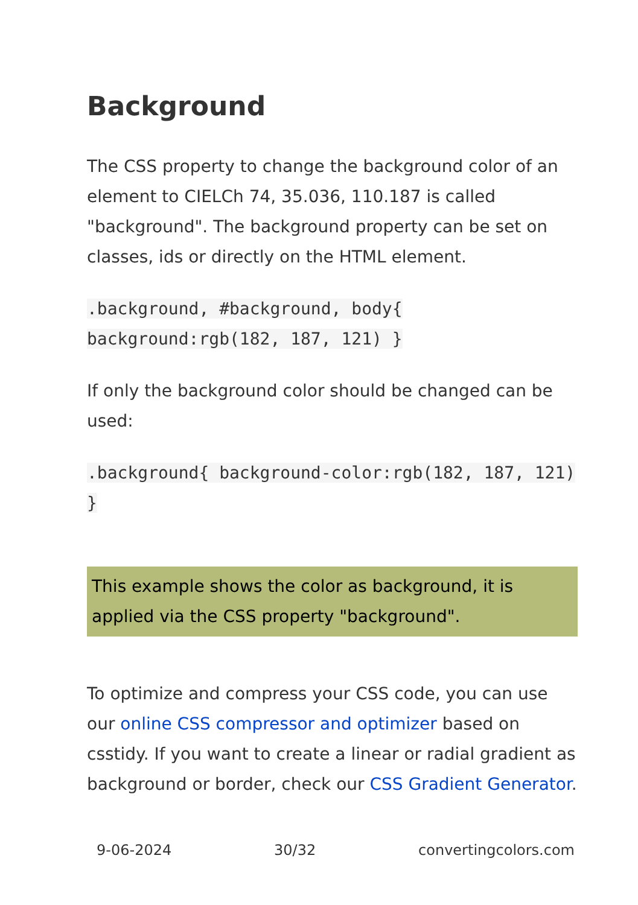Background
The CSS property to change the background color of an element to CIELCh 74, 35.036, 110.187 is called "background". The background property can be set on classes, ids or directly on the HTML element.
.background, #background, body{ background:rgb(182, 187, 121) }
If only the background color should be changed can be used:
.background{ background-color:rgb(182, 187, 121) }
This example shows the color as background, it is applied via the CSS property "background".
To optimize and compress your CSS code, you can use our online CSS compressor and optimizer based on csstidy. If you want to create a linear or radial gradient as background or border, check our CSS Gradient Generator.
9-06-2024 30/32 convertingcolors.com